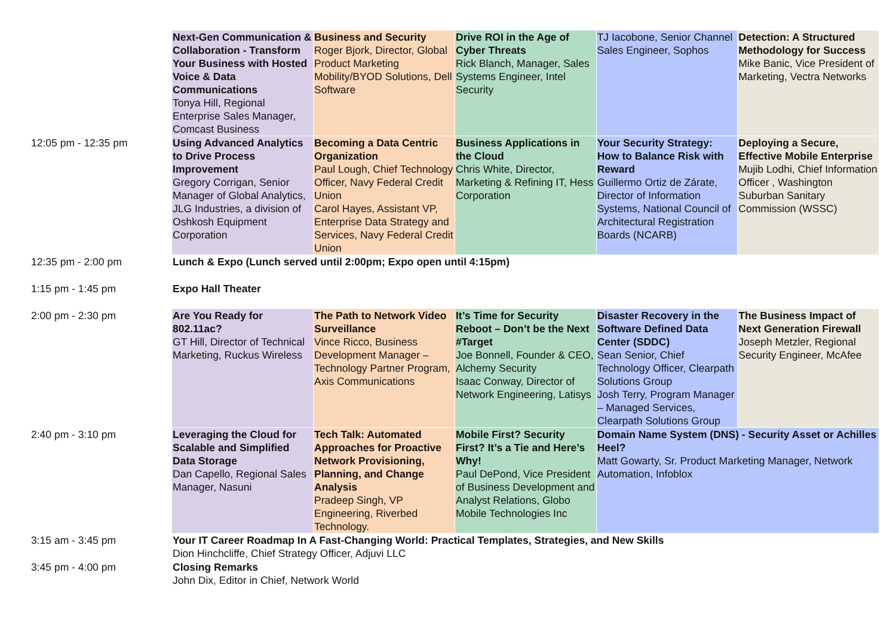| | Next-Gen Communication & Collaboration - Transform Your Business with Hosted Voice & Data Communications Tonya Hill, Regional Enterprise Sales Manager, Comcast Business | Business and Security Roger Bjork, Director, Global Product Marketing Mobility/BYOD Solutions, Dell Software | Drive ROI in the Age of Cyber Threats Rick Blanch, Manager, Sales Systems Engineer, Intel Security | TJ Iacobone, Senior Channel Sales Engineer, Sophos | Detection: A Structured Methodology for Success Mike Banic, Vice President of Marketing, Vectra Networks |
| 12:05 pm - 12:35 pm | Using Advanced Analytics to Drive Process Improvement Gregory Corrigan, Senior Manager of Global Analytics, JLG Industries, a division of Oshkosh Equipment Corporation | Becoming a Data Centric Organization Paul Lough, Chief Technology Officer, Navy Federal Credit Union Carol Hayes, Assistant VP, Enterprise Data Strategy and Services, Navy Federal Credit Union | Business Applications in the Cloud Chris White, Director, Marketing & Refining IT, Hess Corporation | Your Security Strategy: How to Balance Risk with Reward Guillermo Ortiz de Zárate, Director of Information Systems, National Council of Architectural Registration Boards (NCARB) | Deploying a Secure, Effective Mobile Enterprise Mujib Lodhi, Chief Information Officer , Washington Suburban Sanitary Commission (WSSC) |
| 12:35 pm - 2:00 pm | Lunch & Expo (Lunch served until 2:00pm; Expo open until 4:15pm) | | | | |
| 1:15 pm - 1:45 pm | Expo Hall Theater | | | | |
| 2:00 pm - 2:30 pm | Are You Ready for 802.11ac? GT Hill, Director of Technical Marketing, Ruckus Wireless | The Path to Network Video Surveillance Vince Ricco, Business Development Manager – Technology Partner Program, Axis Communications | It’s Time for Security Reboot – Don’t be the Next #Target Joe Bonnell, Founder & CEO, Alchemy Security Isaac Conway, Director of Network Engineering, Latisys | Disaster Recovery in the Software Defined Data Center (SDDC) Sean Senior, Chief Technology Officer, Clearpath Solutions Group Josh Terry, Program Manager – Managed Services, Clearpath Solutions Group | The Business Impact of Next Generation Firewall Joseph Metzler, Regional Security Engineer, McAfee |
| 2:40 pm - 3:10 pm | Leveraging the Cloud for Scalable and Simplified Data Storage Dan Capello, Regional Sales Manager, Nasuni | Tech Talk: Automated Approaches for Proactive Network Provisioning, Planning, and Change Analysis Pradeep Singh, VP Engineering, Riverbed Technology. | Mobile First? Security First? It’s a Tie and Here’s Why! Paul DePond, Vice President of Business Development and Analyst Relations, Globo Mobile Technologies Inc | Domain Name System (DNS) - Security Asset or Achilles Heel? Matt Gowarty, Sr. Product Marketing Manager, Network Automation, Infoblox | |
| 3:15 am - 3:45 pm | Your IT Career Roadmap In A Fast-Changing World: Practical Templates, Strategies, and New Skills Dion Hinchcliffe, Chief Strategy Officer, Adjuvi LLC | | | | |
| 3:45 pm - 4:00 pm | Closing Remarks John Dix, Editor in Chief, Network World | | | | |